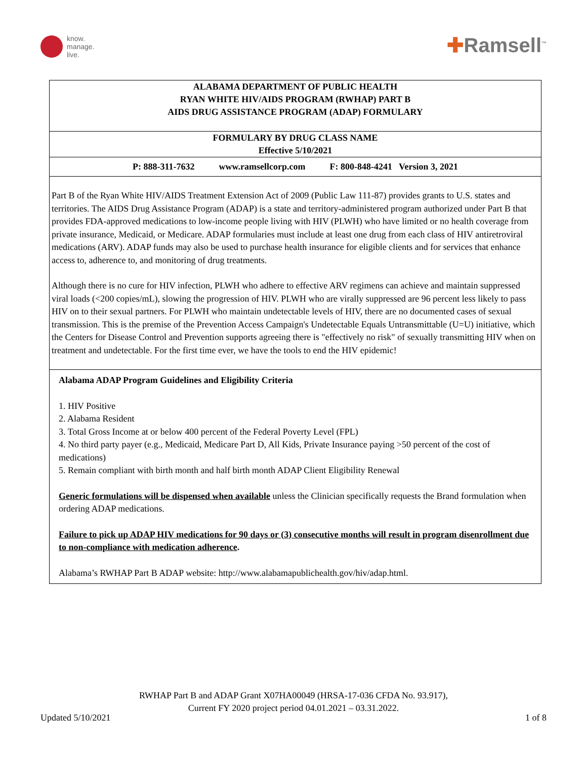know.
manage.
live.
✚Ramsell<sup>™</sup>
ALABAMA DEPARTMENT OF PUBLIC HEALTH
RYAN WHITE HIV/AIDS PROGRAM (RWHAP) PART B
AIDS DRUG ASSISTANCE PROGRAM (ADAP) FORMULARY
FORMULARY BY DRUG CLASS NAME
Effective 5/10/2021
P: 888-311-7632 www.ramsellcorp.com F: 800-848-4241 Version 3, 2021
Part B of the Ryan White HIV/AIDS Treatment Extension Act of 2009 (Public Law 111-87) provides grants to U.S. states and territories. The AIDS Drug Assistance Program (ADAP) is a state and territory-administered program authorized under Part B that provides FDA-approved medications to low-income people living with HIV (PLWH) who have limited or no health coverage from private insurance, Medicaid, or Medicare. ADAP formularies must include at least one drug from each class of HIV antiretroviral medications (ARV). ADAP funds may also be used to purchase health insurance for eligible clients and for services that enhance access to, adherence to, and monitoring of drug treatments.
Although there is no cure for HIV infection, PLWH who adhere to effective ARV regimens can achieve and maintain suppressed viral loads (<200 copies/mL), slowing the progression of HIV. PLWH who are virally suppressed are 96 percent less likely to pass HIV on to their sexual partners. For PLWH who maintain undetectable levels of HIV, there are no documented cases of sexual transmission. This is the premise of the Prevention Access Campaign's Undetectable Equals Untransmittable (U=U) initiative, which the Centers for Disease Control and Prevention supports agreeing there is "effectively no risk" of sexually transmitting HIV when on treatment and undetectable. For the first time ever, we have the tools to end the HIV epidemic!
Alabama ADAP Program Guidelines and Eligibility Criteria
1. HIV Positive
2. Alabama Resident
3. Total Gross Income at or below 400 percent of the Federal Poverty Level (FPL)
4. No third party payer (e.g., Medicaid, Medicare Part D, All Kids, Private Insurance paying >50 percent of the cost of medications)
5. Remain compliant with birth month and half birth month ADAP Client Eligibility Renewal
Generic formulations will be dispensed when available unless the Clinician specifically requests the Brand formulation when ordering ADAP medications.
Failure to pick up ADAP HIV medications for 90 days or (3) consecutive months will result in program disenrollment due to non-compliance with medication adherence.
Alabama’s RWHAP Part B ADAP website: http://www.alabamapublichealth.gov/hiv/adap.html.
RWHAP Part B and ADAP Grant X07HA00049 (HRSA-17-036 CFDA No. 93.917),
Current FY 2020 project period 04.01.2021 – 03.31.2022.
Updated 5/10/2021 1 of 8